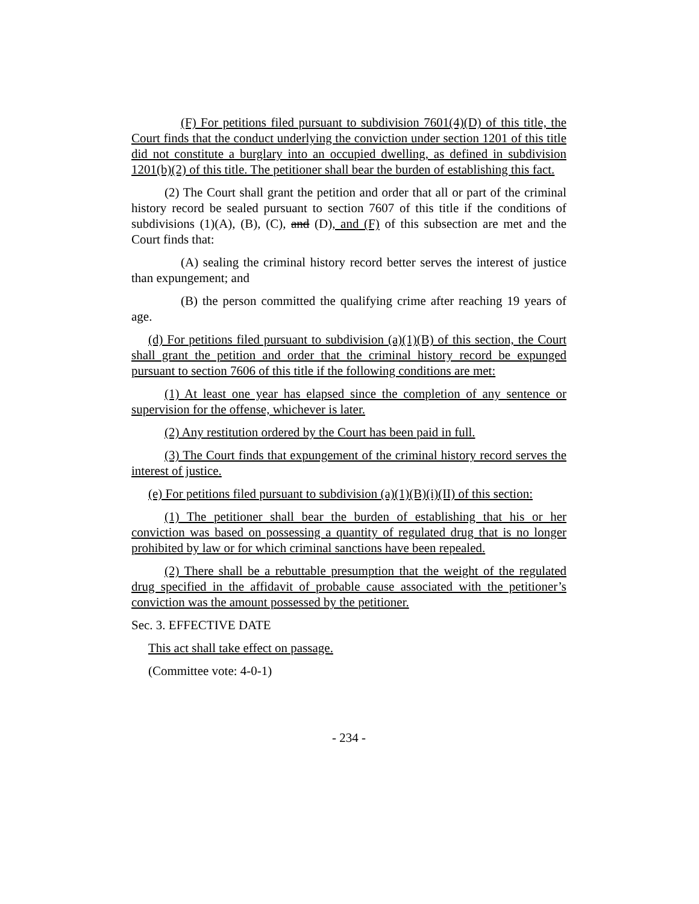(F) For petitions filed pursuant to subdivision 7601(4)(D) of this title, the Court finds that the conduct underlying the conviction under section 1201 of this title did not constitute a burglary into an occupied dwelling, as defined in subdivision 1201(b)(2) of this title. The petitioner shall bear the burden of establishing this fact.
(2) The Court shall grant the petition and order that all or part of the criminal history record be sealed pursuant to section 7607 of this title if the conditions of subdivisions (1)(A), (B), (C), and (D), and (F) of this subsection are met and the Court finds that:
(A) sealing the criminal history record better serves the interest of justice than expungement; and
(B) the person committed the qualifying crime after reaching 19 years of age.
(d) For petitions filed pursuant to subdivision (a)(1)(B) of this section, the Court shall grant the petition and order that the criminal history record be expunged pursuant to section 7606 of this title if the following conditions are met:
(1) At least one year has elapsed since the completion of any sentence or supervision for the offense, whichever is later.
(2) Any restitution ordered by the Court has been paid in full.
(3) The Court finds that expungement of the criminal history record serves the interest of justice.
(e) For petitions filed pursuant to subdivision (a)(1)(B)(i)(II) of this section:
(1) The petitioner shall bear the burden of establishing that his or her conviction was based on possessing a quantity of regulated drug that is no longer prohibited by law or for which criminal sanctions have been repealed.
(2) There shall be a rebuttable presumption that the weight of the regulated drug specified in the affidavit of probable cause associated with the petitioner’s conviction was the amount possessed by the petitioner.
Sec. 3. EFFECTIVE DATE
This act shall take effect on passage.
(Committee vote: 4-0-1)
- 234 -